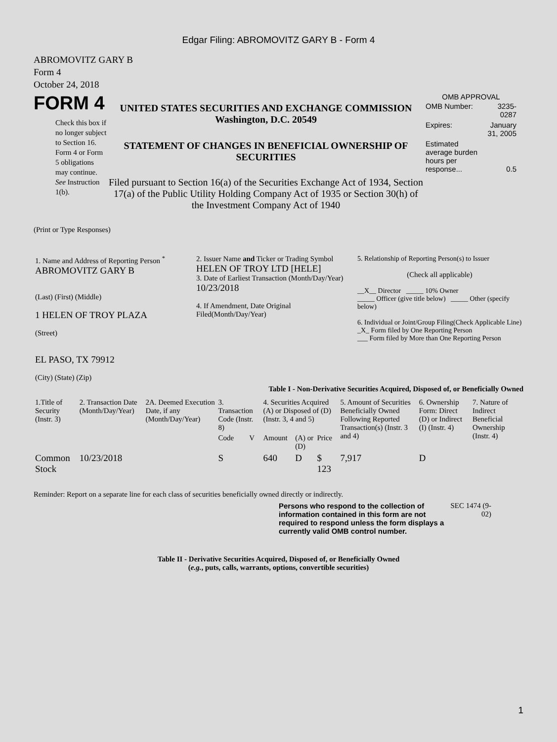Edgar Filing: ABROMOVITZ GARY B - Form 4
ABROMOVITZ GARY B
Form 4
October 24, 2018
FORM 4
Check this box if no longer subject to Section 16. Form 4 or Form 5 obligations may continue. See Instruction 1(b).
UNITED STATES SECURITIES AND EXCHANGE COMMISSION
Washington, D.C. 20549
STATEMENT OF CHANGES IN BENEFICIAL OWNERSHIP OF SECURITIES
Filed pursuant to Section 16(a) of the Securities Exchange Act of 1934, Section 17(a) of the Public Utility Holding Company Act of 1935 or Section 30(h) of the Investment Company Act of 1940
OMB APPROVAL
| OMB Number: | 3235-0287 |
| Expires: | January 31, 2005 |
| Estimated average burden hours per response... | 0.5 |
(Print or Type Responses)
| 1. Name and Address of Reporting Person <sup>*</sup> ABROMOVITZ GARY B (Last) (First) (Middle) 1 HELEN OF TROY PLAZA (Street) EL PASO, TX 79912 (City) (State) (Zip) | 2. Issuer Name and Ticker or Trading Symbol HELEN OF TROY LTD [HELE] 3. Date of Earliest Transaction (Month/Day/Year) 10/23/2018 4. If Amendment, Date Original Filed(Month/Day/Year) | 5. Relationship of Reporting Person(s) to Issuer (Check all applicable) __X__ Director _____ 10% Owner _____ Officer (give title below) _____ Other (specify below) 6. Individual or Joint/Group Filing(Check Applicable Line) _X_ Form filed by One Reporting Person ___ Form filed by More than One Reporting Person |
Table I - Non-Derivative Securities Acquired, Disposed of, or Beneficially Owned
| 1.Title of Security (Instr. 3) | 2. Transaction Date (Month/Day/Year) | 2A. Deemed Execution Date, if any (Month/Day/Year) | 3. Transaction Code (Instr. 8) | | 4. Securities Acquired (A) or Disposed of (D) (Instr. 3, 4 and 5) | | | 5. Amount of Securities Beneficially Owned Following Reported Transaction(s) (Instr. 3 and 4) | 6. Ownership Form: Direct (D) or Indirect (I) (Instr. 4) | 7. Nature of Indirect Beneficial Ownership (Instr. 4) |
| --- | --- | --- | --- | --- | --- | --- | --- | --- | --- | --- |
| | | | Code | V | Amount | (A) or (D) | Price | | | |
| Common Stock | 10/23/2018 | | S | | 640 | D | $ 123 | 7,917 | D | |
Reminder: Report on a separate line for each class of securities beneficially owned directly or indirectly.
Persons who respond to the collection of information contained in this form are not required to respond unless the form displays a currently valid OMB control number.
SEC 1474 (9-02)
Table II - Derivative Securities Acquired, Disposed of, or Beneficially Owned
(e.g., puts, calls, warrants, options, convertible securities)
1